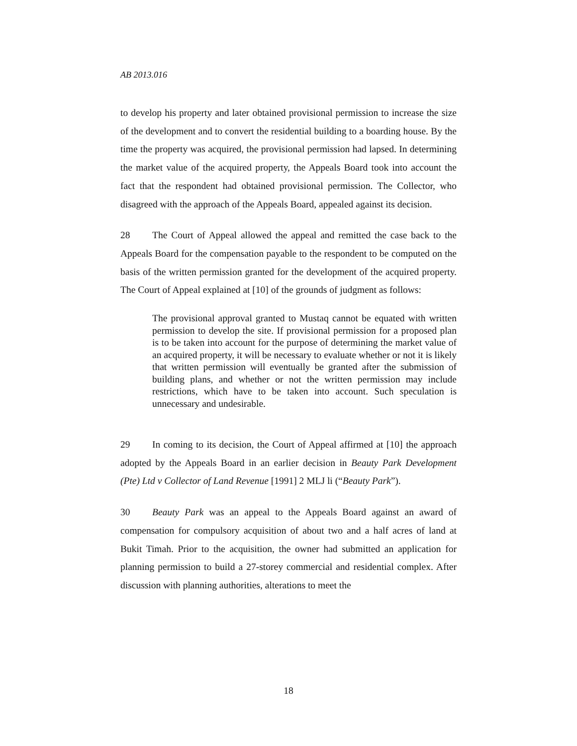AB 2013.016
to develop his property and later obtained provisional permission to increase the size of the development and to convert the residential building to a boarding house. By the time the property was acquired, the provisional permission had lapsed. In determining the market value of the acquired property, the Appeals Board took into account the fact that the respondent had obtained provisional permission. The Collector, who disagreed with the approach of the Appeals Board, appealed against its decision.
28 The Court of Appeal allowed the appeal and remitted the case back to the Appeals Board for the compensation payable to the respondent to be computed on the basis of the written permission granted for the development of the acquired property. The Court of Appeal explained at [10] of the grounds of judgment as follows:
The provisional approval granted to Mustaq cannot be equated with written permission to develop the site. If provisional permission for a proposed plan is to be taken into account for the purpose of determining the market value of an acquired property, it will be necessary to evaluate whether or not it is likely that written permission will eventually be granted after the submission of building plans, and whether or not the written permission may include restrictions, which have to be taken into account. Such speculation is unnecessary and undesirable.
29 In coming to its decision, the Court of Appeal affirmed at [10] the approach adopted by the Appeals Board in an earlier decision in Beauty Park Development (Pte) Ltd v Collector of Land Revenue [1991] 2 MLJ li (“Beauty Park”).
30 Beauty Park was an appeal to the Appeals Board against an award of compensation for compulsory acquisition of about two and a half acres of land at Bukit Timah. Prior to the acquisition, the owner had submitted an application for planning permission to build a 27-storey commercial and residential complex. After discussion with planning authorities, alterations to meet the
18